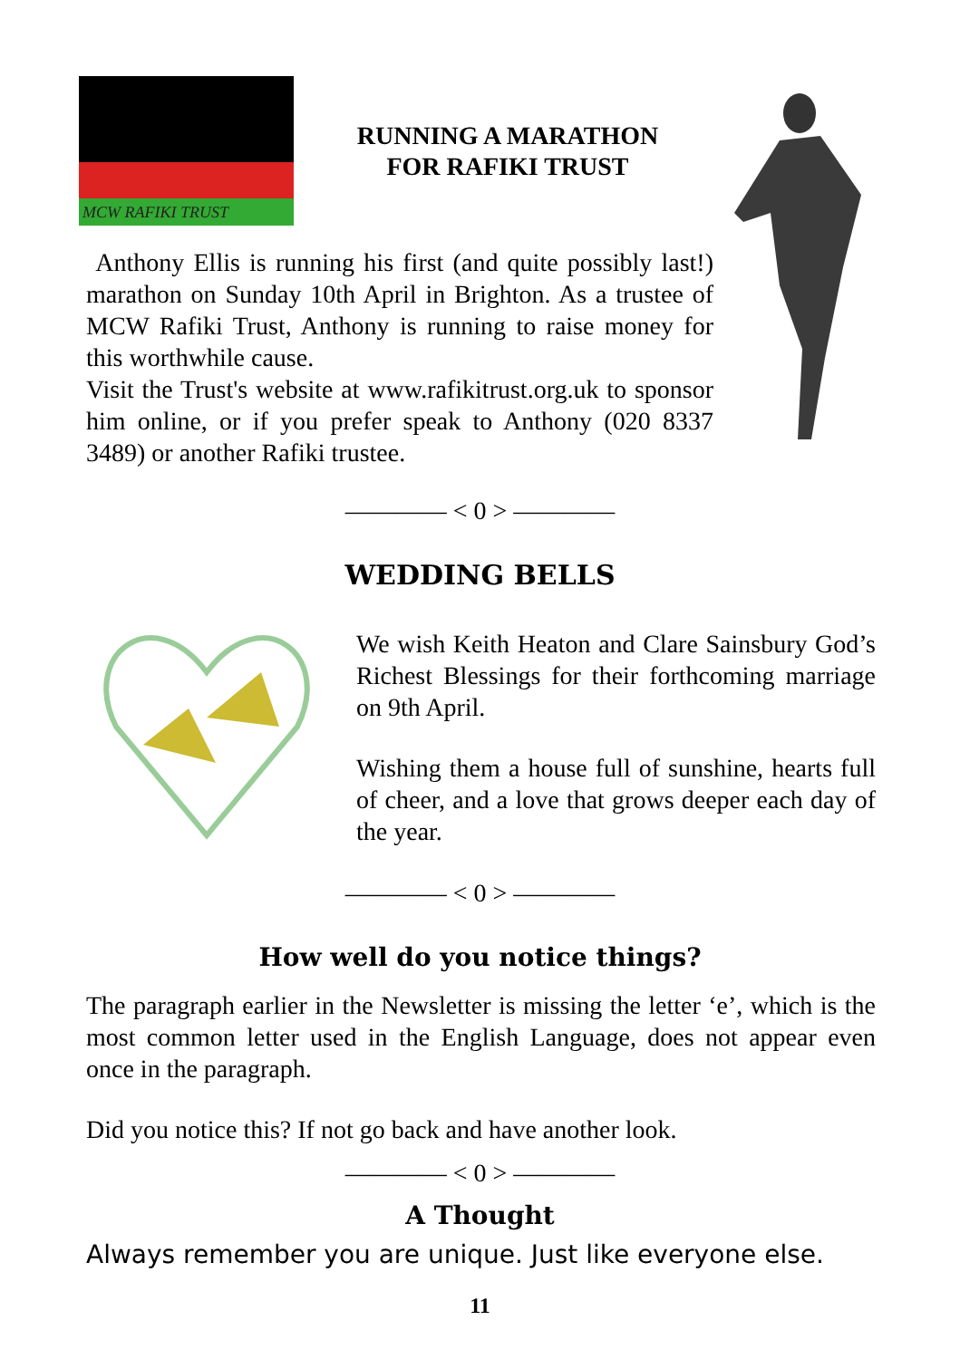MCW RAFIKI TRUST
RUNNING A MARATHON
FOR RAFIKI TRUST
Anthony Ellis is running his first (and quite possibly last!) marathon on Sunday 10th April in Brighton. As a trustee of MCW Rafiki Trust, Anthony is running to raise money for this worthwhile cause.
Visit the Trust's website at www.rafikitrust.org.uk to sponsor him online, or if you prefer speak to Anthony (020 8337 3489) or another Rafiki trustee.
———— < 0 > ————
WEDDING BELLS
We wish Keith Heaton and Clare Sainsbury God’s Richest Blessings for their forthcoming marriage on 9th April.
Wishing them a house full of sunshine, hearts full of cheer, and a love that grows deeper each day of the year.
———— < 0 > ————
How well do you notice things?
The paragraph earlier in the Newsletter is missing the letter ‘e’, which is the most common letter used in the English Language, does not appear even once in the paragraph.
Did you notice this? If not go back and have another look.
———— < 0 > ————
A Thought
Always remember you are unique. Just like everyone else.
11